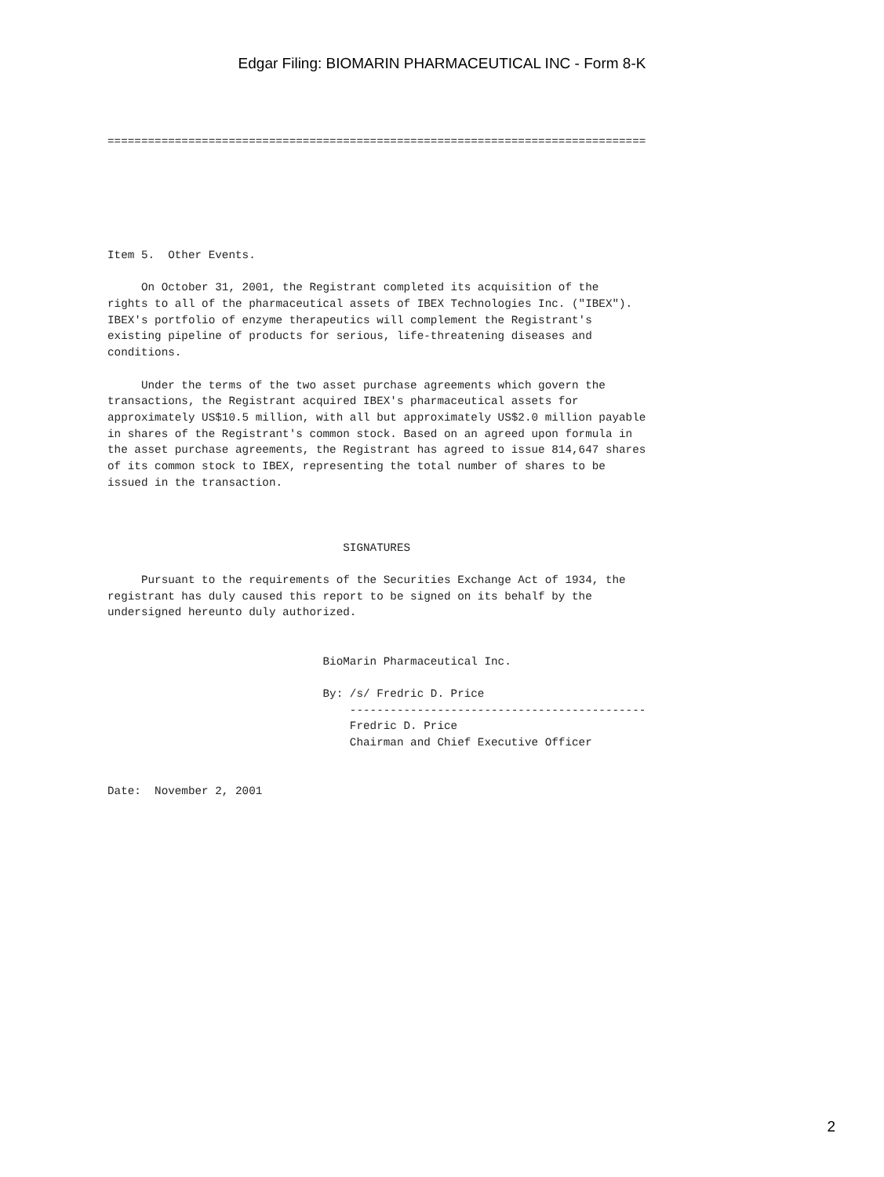Edgar Filing: BIOMARIN PHARMACEUTICAL INC - Form 8-K
================================================================================






Item 5.  Other Events.

     On October 31, 2001, the Registrant completed its acquisition of the
rights to all of the pharmaceutical assets of IBEX Technologies Inc. ("IBEX").
IBEX's portfolio of enzyme therapeutics will complement the Registrant's
existing pipeline of products for serious, life-threatening diseases and
conditions.

     Under the terms of the two asset purchase agreements which govern the
transactions, the Registrant acquired IBEX's pharmaceutical assets for
approximately US$10.5 million, with all but approximately US$2.0 million payable
in shares of the Registrant's common stock. Based on an agreed upon formula in
the asset purchase agreements, the Registrant has agreed to issue 814,647 shares
of its common stock to IBEX, representing the total number of shares to be
issued in the transaction.



                                   SIGNATURES

     Pursuant to the requirements of the Securities Exchange Act of 1934, the
registrant has duly caused this report to be signed on its behalf by the
undersigned hereunto duly authorized.


                                BioMarin Pharmaceutical Inc.

                                By: /s/ Fredric D. Price
                                    --------------------------------------------
                                    Fredric D. Price
                                    Chairman and Chief Executive Officer


Date:  November 2, 2001
2